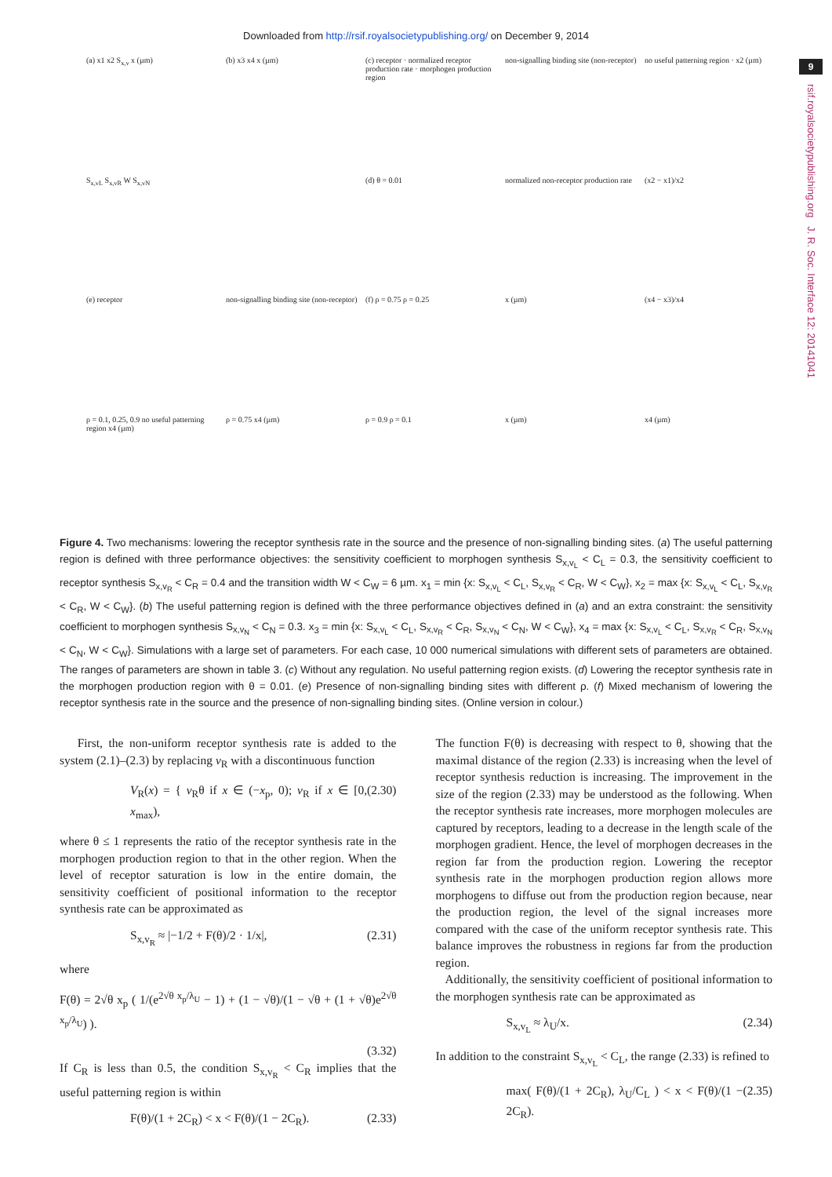Downloaded from http://rsif.royalsocietypublishing.org/ on December 9, 2014
9
rsif.royalsocietypublishing.org J. R. Soc. Interface 12: 20141041
(a) x1 x2 S<sub>x,v</sub> x (µm)
(b) x3 x4 x (µm)
(c) receptor · normalized receptor production rate · morphogen production region
non-signalling binding site (non-receptor)
no useful patterning region · x2 (µm)
S<sub>x,vL</sub> S<sub>x,vR</sub> W S<sub>x,vN</sub>
(d) θ = 0.01
normalized non-receptor production rate
(x2 − x1)/x2
(e) receptor
non-signalling binding site (non-receptor)
(f) ρ = 0.75 ρ = 0.25
x (µm)
(x4 − x3)/x4
ρ = 0.1, 0.25, 0.9 no useful patterning region x4 (µm)
ρ = 0.75 x4 (µm)
ρ = 0.9 ρ = 0.1
x (µm)
x4 (µm)
Figure 4. Two mechanisms: lowering the receptor synthesis rate in the source and the presence of non-signalling binding sites. (a) The useful patterning region is defined with three performance objectives: the sensitivity coefficient to morphogen synthesis S<sub>x,v<sub>L</sub></sub> < C<sub>L</sub> = 0.3, the sensitivity coefficient to receptor synthesis S<sub>x,v<sub>R</sub></sub> < C<sub>R</sub> = 0.4 and the transition width W < C<sub>W</sub> = 6 µm. x<sub>1</sub> = min {x: S<sub>x,v<sub>L</sub></sub> < C<sub>L</sub>, S<sub>x,v<sub>R</sub></sub> < C<sub>R</sub>, W < C<sub>W</sub>}, x<sub>2</sub> = max {x: S<sub>x,v<sub>L</sub></sub> < C<sub>L</sub>, S<sub>x,v<sub>R</sub></sub> < C<sub>R</sub>, W < C<sub>W</sub>}. (b) The useful patterning region is defined with the three performance objectives defined in (a) and an extra constraint: the sensitivity coefficient to morphogen synthesis S<sub>x,v<sub>N</sub></sub> < C<sub>N</sub> = 0.3. x<sub>3</sub> = min {x: S<sub>x,v<sub>L</sub></sub> < C<sub>L</sub>, S<sub>x,v<sub>R</sub></sub> < C<sub>R</sub>, S<sub>x,v<sub>N</sub></sub> < C<sub>N</sub>, W < C<sub>W</sub>}, x<sub>4</sub> = max {x: S<sub>x,v<sub>L</sub></sub> < C<sub>L</sub>, S<sub>x,v<sub>R</sub></sub> < C<sub>R</sub>, S<sub>x,v<sub>N</sub></sub> < C<sub>N</sub>, W < C<sub>W</sub>}. Simulations with a large set of parameters. For each case, 10 000 numerical simulations with different sets of parameters are obtained. The ranges of parameters are shown in table 3. (c) Without any regulation. No useful patterning region exists. (d) Lowering the receptor synthesis rate in the morphogen production region with θ = 0.01. (e) Presence of non-signalling binding sites with different ρ. (f) Mixed mechanism of lowering the receptor synthesis rate in the source and the presence of non-signalling binding sites. (Online version in colour.)
First, the non-uniform receptor synthesis rate is added to the system (2.1)–(2.3) by replacing v<sub>R</sub> with a discontinuous function
V<sub>R</sub>(x) = { v<sub>R</sub>θ if x ∈ (−x<sub>p</sub>, 0); v<sub>R</sub> if x ∈ [0, x<sub>max</sub>), (2.30)
where θ ≤ 1 represents the ratio of the receptor synthesis rate in the morphogen production region to that in the other region. When the level of receptor saturation is low in the entire domain, the sensitivity coefficient of positional information to the receptor synthesis rate can be approximated as
S<sub>x,v<sub>R</sub></sub> ≈ |−1/2 + F(θ)/2 · 1/x|, (2.31)
where
F(θ) = 2√θ x<sub>p</sub> ( 1/(e<sup>2√θ x<sub>p</sub>/λ<sub>U</sub></sup> − 1) + (1 − √θ)/(1 − √θ + (1 + √θ)e<sup>2√θ x<sub>p</sub>/λ<sub>U</sub></sup>) ).
(3.32)
If C<sub>R</sub> is less than 0.5, the condition S<sub>x,v<sub>R</sub></sub> < C<sub>R</sub> implies that the useful patterning region is within
F(θ)/(1 + 2C<sub>R</sub>) < x < F(θ)/(1 − 2C<sub>R</sub>). (2.33)
The function F(θ) is decreasing with respect to θ, showing that the maximal distance of the region (2.33) is increasing when the level of receptor synthesis reduction is increasing. The improvement in the size of the region (2.33) may be understood as the following. When the receptor synthesis rate increases, more morphogen molecules are captured by receptors, leading to a decrease in the length scale of the morphogen gradient. Hence, the level of morphogen decreases in the region far from the production region. Lowering the receptor synthesis rate in the morphogen production region allows more morphogens to diffuse out from the production region because, near the production region, the level of the signal increases more compared with the case of the uniform receptor synthesis rate. This balance improves the robustness in regions far from the production region.
Additionally, the sensitivity coefficient of positional information to the morphogen synthesis rate can be approximated as
S<sub>x,v<sub>L</sub></sub> ≈ λ<sub>U</sub>/x. (2.34)
In addition to the constraint S<sub>x,v<sub>L</sub></sub> < C<sub>L</sub>, the range (2.33) is refined to
max( F(θ)/(1 + 2C<sub>R</sub>), λ<sub>U</sub>/C<sub>L</sub> ) < x < F(θ)/(1 − 2C<sub>R</sub>). (2.35)